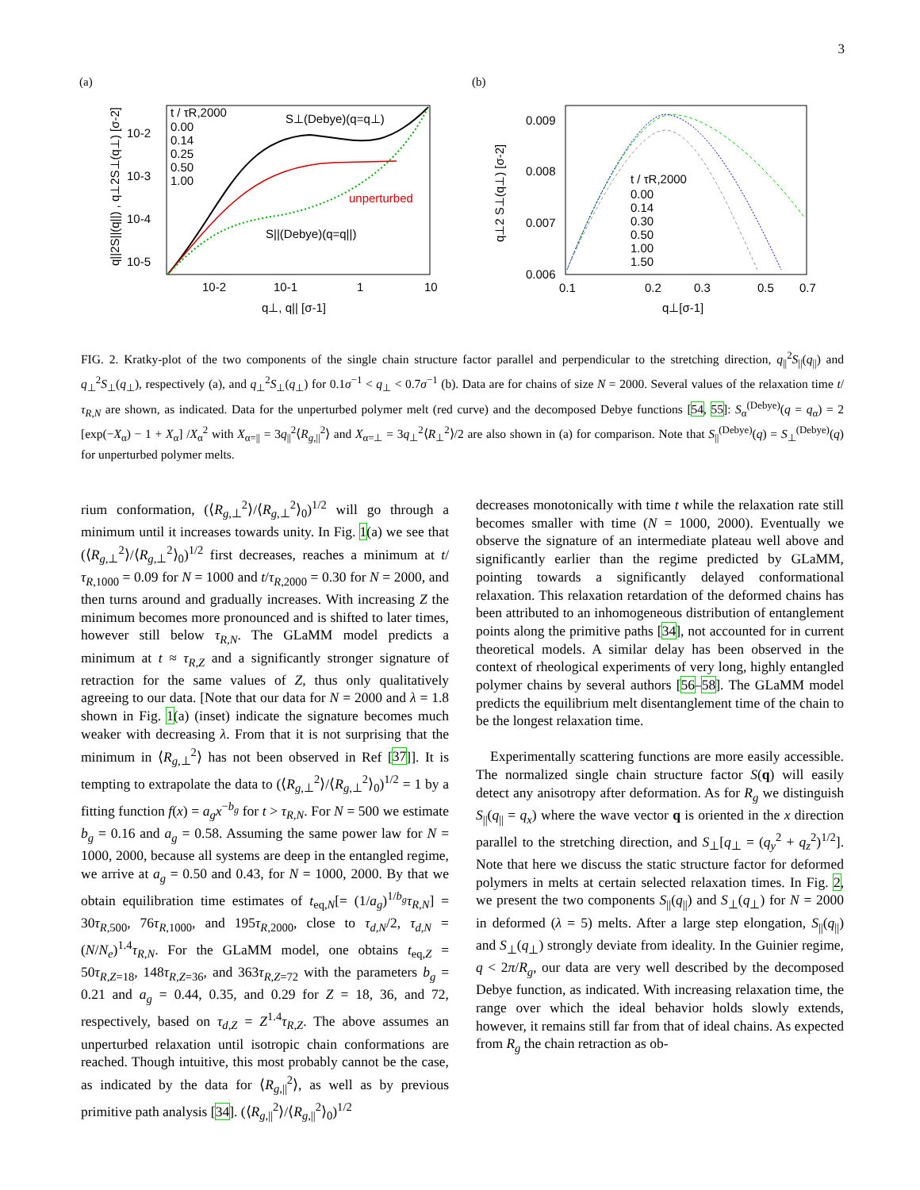3
(a)
t / τR,2000
0.00
0.14
0.25
0.50
1.00
S⊥(Debye)(q=q⊥)
unperturbed
S||(Debye)(q=q||)
10-2
10-3
10-4
10-5
10-2
10-1
1
10
q⊥, q|| [σ-1]
q||2S||(q||) , q⊥2S⊥(q⊥) [σ-2]
(b)
0.009
0.008
0.007
0.006
0.1
0.2
0.3
0.5
0.7
q⊥[σ-1]
t / τR,2000
0.00
0.14
0.30
0.50
1.00
1.50
q⊥2 S⊥(q⊥) [σ-2]
FIG. 2. Kratky-plot of the two components of the single chain structure factor parallel and perpendicular to the stretching direction, q<sub>||</sub><sup>2</sup>S<sub>||</sub>(q<sub>||</sub>) and q<sub>⊥</sub><sup>2</sup>S<sub>⊥</sub>(q<sub>⊥</sub>), respectively (a), and q<sub>⊥</sub><sup>2</sup>S<sub>⊥</sub>(q<sub>⊥</sub>) for 0.1σ<sup>−1</sup> < q<sub>⊥</sub> < 0.7σ<sup>−1</sup> (b). Data are for chains of size N = 2000. Several values of the relaxation time t/τ<sub>R,N</sub> are shown, as indicated. Data for the unperturbed polymer melt (red curve) and the decomposed Debye functions [54, 55]: S<sub>α</sub><sup>(Debye)</sup>(q = q<sub>α</sub>) = 2 [exp(−X<sub>α</sub>) − 1 + X<sub>α</sub>] /X<sub>α</sub><sup>2</sup> with X<sub>α=||</sub> = 3q<sub>||</sub><sup>2</sup>⟨R<sub>g,||</sub><sup>2</sup>⟩ and X<sub>α=⊥</sub> = 3q<sub>⊥</sub><sup>2</sup>⟨R<sub>⊥</sub><sup>2</sup>⟩/2 are also shown in (a) for comparison. Note that S<sub>||</sub><sup>(Debye)</sup>(q) = S<sub>⊥</sub><sup>(Debye)</sup>(q) for unperturbed polymer melts.
rium conformation, (⟨R<sub>g,⊥</sub><sup>2</sup>⟩/⟨R<sub>g,⊥</sub><sup>2</sup>⟩<sub>0</sub>)<sup>1/2</sup> will go through a minimum until it increases towards unity. In Fig. 1(a) we see that (⟨R<sub>g,⊥</sub><sup>2</sup>⟩/⟨R<sub>g,⊥</sub><sup>2</sup>⟩<sub>0</sub>)<sup>1/2</sup> first decreases, reaches a minimum at t/τ<sub>R,1000</sub> = 0.09 for N = 1000 and t/τ<sub>R,2000</sub> = 0.30 for N = 2000, and then turns around and gradually increases. With increasing Z the minimum becomes more pronounced and is shifted to later times, however still below τ<sub>R,N</sub>. The GLaMM model predicts a minimum at t ≈ τ<sub>R,Z</sub> and a significantly stronger signature of retraction for the same values of Z, thus only qualitatively agreeing to our data. [Note that our data for N = 2000 and λ = 1.8 shown in Fig. 1(a) (inset) indicate the signature becomes much weaker with decreasing λ. From that it is not surprising that the minimum in ⟨R<sub>g,⊥</sub><sup>2</sup>⟩ has not been observed in Ref [37]]. It is tempting to extrapolate the data to (⟨R<sub>g,⊥</sub><sup>2</sup>⟩/⟨R<sub>g,⊥</sub><sup>2</sup>⟩<sub>0</sub>)<sup>1/2</sup> = 1 by a fitting function f(x) = a<sub>g</sub>x<sup>−b<sub>g</sub></sup> for t > τ<sub>R,N</sub>. For N = 500 we estimate b<sub>g</sub> = 0.16 and a<sub>g</sub> = 0.58. Assuming the same power law for N = 1000, 2000, because all systems are deep in the entangled regime, we arrive at a<sub>g</sub> = 0.50 and 0.43, for N = 1000, 2000. By that we obtain equilibration time estimates of t<sub>eq,N</sub>[= (1/a<sub>g</sub>)<sup>1/b<sub>g</sub></sup>τ<sub>R,N</sub>] = 30τ<sub>R,500</sub>, 76τ<sub>R,1000</sub>, and 195τ<sub>R,2000</sub>, close to τ<sub>d,N</sub>/2, τ<sub>d,N</sub> = (N/N<sub>e</sub>)<sup>1.4</sup>τ<sub>R,N</sub>. For the GLaMM model, one obtains t<sub>eq,Z</sub> = 50τ<sub>R,Z=18</sub>, 148τ<sub>R,Z=36</sub>, and 363τ<sub>R,Z=72</sub> with the parameters b<sub>g</sub> = 0.21 and a<sub>g</sub> = 0.44, 0.35, and 0.29 for Z = 18, 36, and 72, respectively, based on τ<sub>d,Z</sub> = Z<sup>1.4</sup>τ<sub>R,Z</sub>. The above assumes an unperturbed relaxation until isotropic chain conformations are reached. Though intuitive, this most probably cannot be the case, as indicated by the data for ⟨R<sub>g,||</sub><sup>2</sup>⟩, as well as by previous primitive path analysis [34]. (⟨R<sub>g,||</sub><sup>2</sup>⟩/⟨R<sub>g,||</sub><sup>2</sup>⟩<sub>0</sub>)<sup>1/2</sup>
decreases monotonically with time t while the relaxation rate still becomes smaller with time (N = 1000, 2000). Eventually we observe the signature of an intermediate plateau well above and significantly earlier than the regime predicted by GLaMM, pointing towards a significantly delayed conformational relaxation. This relaxation retardation of the deformed chains has been attributed to an inhomogeneous distribution of entanglement points along the primitive paths [34], not accounted for in current theoretical models. A similar delay has been observed in the context of rheological experiments of very long, highly entangled polymer chains by several authors [56–58]. The GLaMM model predicts the equilibrium melt disentanglement time of the chain to be the longest relaxation time.
Experimentally scattering functions are more easily accessible. The normalized single chain structure factor S(q) will easily detect any anisotropy after deformation. As for R<sub>g</sub> we distinguish S<sub>||</sub>(q<sub>||</sub> = q<sub>x</sub>) where the wave vector q is oriented in the x direction parallel to the stretching direction, and S<sub>⊥</sub>[q<sub>⊥</sub> = (q<sub>y</sub><sup>2</sup> + q<sub>z</sub><sup>2</sup>)<sup>1/2</sup>]. Note that here we discuss the static structure factor for deformed polymers in melts at certain selected relaxation times. In Fig. 2, we present the two components S<sub>||</sub>(q<sub>||</sub>) and S<sub>⊥</sub>(q<sub>⊥</sub>) for N = 2000 in deformed (λ = 5) melts. After a large step elongation, S<sub>||</sub>(q<sub>||</sub>) and S<sub>⊥</sub>(q<sub>⊥</sub>) strongly deviate from ideality. In the Guinier regime, q < 2π/R<sub>g</sub>, our data are very well described by the decomposed Debye function, as indicated. With increasing relaxation time, the range over which the ideal behavior holds slowly extends, however, it remains still far from that of ideal chains. As expected from R<sub>g</sub> the chain retraction as ob-